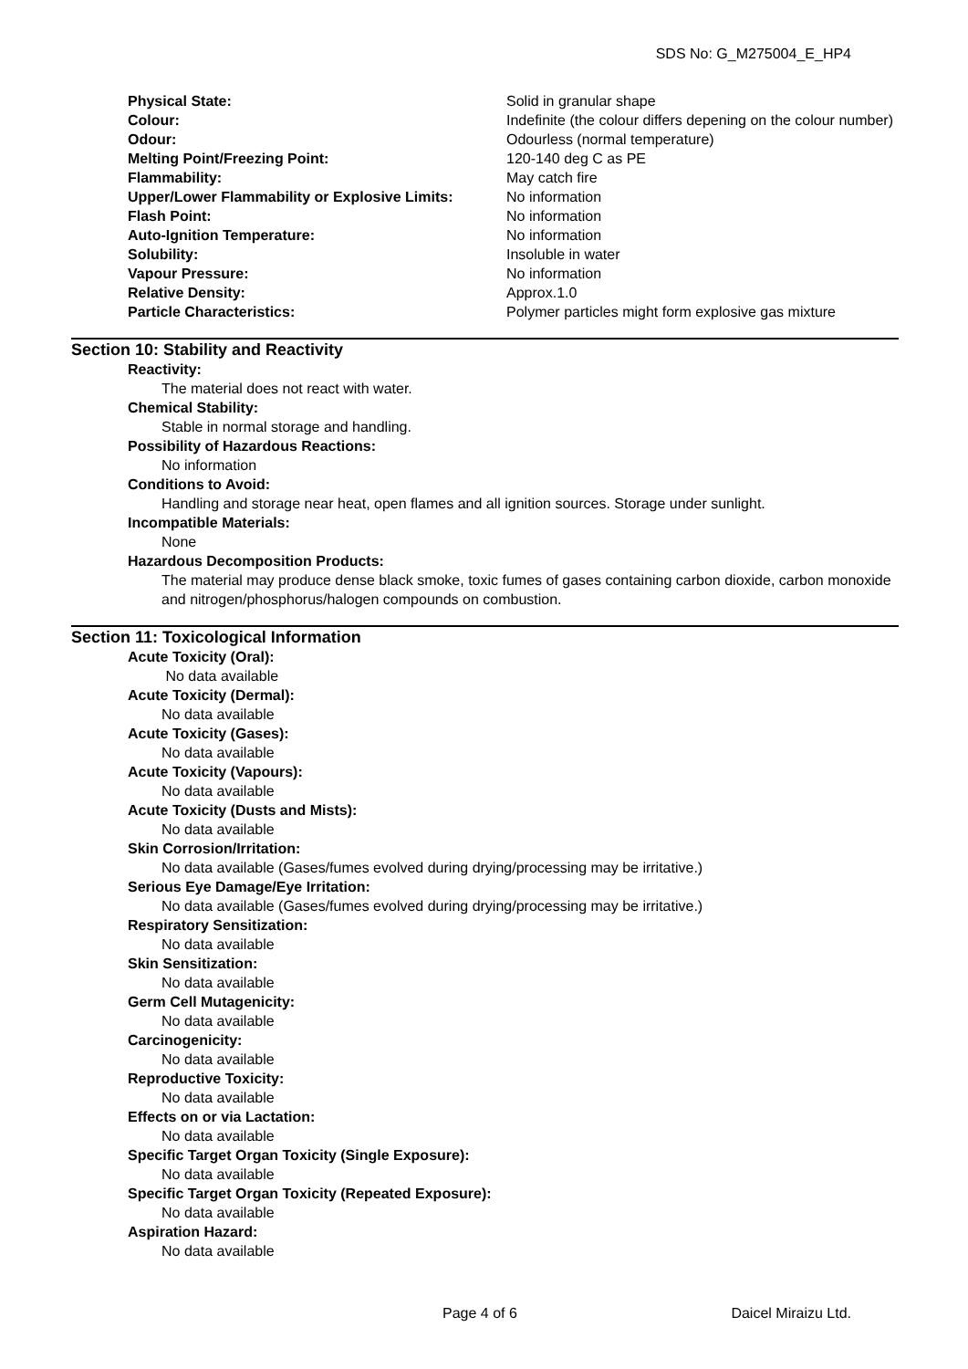SDS No: G_M275004_E_HP4
| Physical State: | Solid in granular shape |
| Colour: | Indefinite (the colour differs depening on the colour number) |
| Odour: | Odourless (normal temperature) |
| Melting Point/Freezing Point: | 120-140 deg C as PE |
| Flammability: | May catch fire |
| Upper/Lower Flammability or Explosive Limits: | No information |
| Flash Point: | No information |
| Auto-Ignition Temperature: | No information |
| Solubility: | Insoluble in water |
| Vapour Pressure: | No information |
| Relative Density: | Approx.1.0 |
| Particle Characteristics: | Polymer particles might form explosive gas mixture |
Section 10: Stability and Reactivity
Reactivity:
The material does not react with water.
Chemical Stability:
Stable in normal storage and handling.
Possibility of Hazardous Reactions:
No information
Conditions to Avoid:
Handling and storage near heat, open flames and all ignition sources. Storage under sunlight.
Incompatible Materials:
None
Hazardous Decomposition Products:
The material may produce dense black smoke, toxic fumes of gases containing carbon dioxide, carbon monoxide and nitrogen/phosphorus/halogen compounds on combustion.
Section 11: Toxicological Information
Acute Toxicity (Oral):
No data available
Acute Toxicity (Dermal):
No data available
Acute Toxicity (Gases):
No data available
Acute Toxicity (Vapours):
No data available
Acute Toxicity (Dusts and Mists):
No data available
Skin Corrosion/Irritation:
No data available (Gases/fumes evolved during drying/processing may be irritative.)
Serious Eye Damage/Eye Irritation:
No data available (Gases/fumes evolved during drying/processing may be irritative.)
Respiratory Sensitization:
No data available
Skin Sensitization:
No data available
Germ Cell Mutagenicity:
No data available
Carcinogenicity:
No data available
Reproductive Toxicity:
No data available
Effects on or via Lactation:
No data available
Specific Target Organ Toxicity (Single Exposure):
No data available
Specific Target Organ Toxicity (Repeated Exposure):
No data available
Aspiration Hazard:
No data available
Page 4 of 6 Daicel Miraizu Ltd.